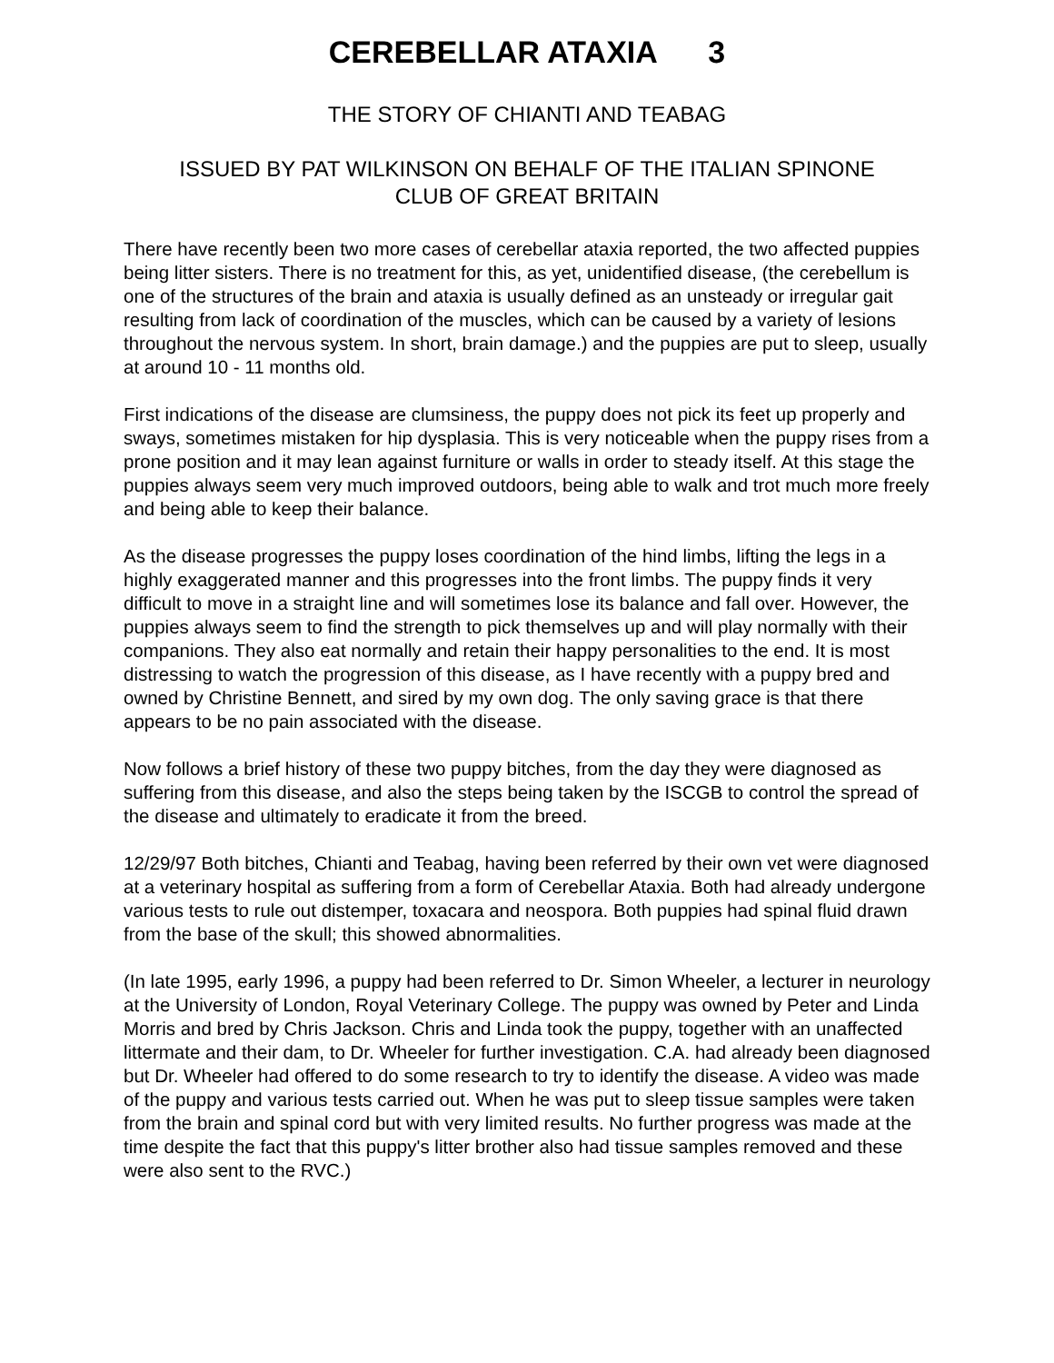CEREBELLAR ATAXIA 3
THE STORY OF CHIANTI AND TEABAG
ISSUED BY PAT WILKINSON ON BEHALF OF THE ITALIAN SPINONE
CLUB OF GREAT BRITAIN
There have recently been two more cases of cerebellar ataxia reported, the two affected puppies being litter sisters. There is no treatment for this, as yet, unidentified disease, (the cerebellum is one of the structures of the brain and ataxia is usually defined as an unsteady or irregular gait resulting from lack of coordination of the muscles, which can be caused by a variety of lesions throughout the nervous system. In short, brain damage.) and the puppies are put to sleep, usually at around 10 - 11 months old.
First indications of the disease are clumsiness, the puppy does not pick its feet up properly and sways, sometimes mistaken for hip dysplasia. This is very noticeable when the puppy rises from a prone position and it may lean against furniture or walls in order to steady itself. At this stage the puppies always seem very much improved outdoors, being able to walk and trot much more freely and being able to keep their balance.
As the disease progresses the puppy loses coordination of the hind limbs, lifting the legs in a highly exaggerated manner and this progresses into the front limbs. The puppy finds it very difficult to move in a straight line and will sometimes lose its balance and fall over. However, the puppies always seem to find the strength to pick themselves up and will play normally with their companions. They also eat normally and retain their happy personalities to the end. It is most distressing to watch the progression of this disease, as I have recently with a puppy bred and owned by Christine Bennett, and sired by my own dog. The only saving grace is that there appears to be no pain associated with the disease.
Now follows a brief history of these two puppy bitches, from the day they were diagnosed as suffering from this disease, and also the steps being taken by the ISCGB to control the spread of the disease and ultimately to eradicate it from the breed.
12/29/97 Both bitches, Chianti and Teabag, having been referred by their own vet were diagnosed at a veterinary hospital as suffering from a form of Cerebellar Ataxia. Both had already undergone various tests to rule out distemper, toxacara and neospora. Both puppies had spinal fluid drawn from the base of the skull; this showed abnormalities.
(In late 1995, early 1996, a puppy had been referred to Dr. Simon Wheeler, a lecturer in neurology at the University of London, Royal Veterinary College. The puppy was owned by Peter and Linda Morris and bred by Chris Jackson. Chris and Linda took the puppy, together with an unaffected littermate and their dam, to Dr. Wheeler for further investigation. C.A. had already been diagnosed but Dr. Wheeler had offered to do some research to try to identify the disease. A video was made of the puppy and various tests carried out. When he was put to sleep tissue samples were taken from the brain and spinal cord but with very limited results. No further progress was made at the time despite the fact that this puppy's litter brother also had tissue samples removed and these were also sent to the RVC.)